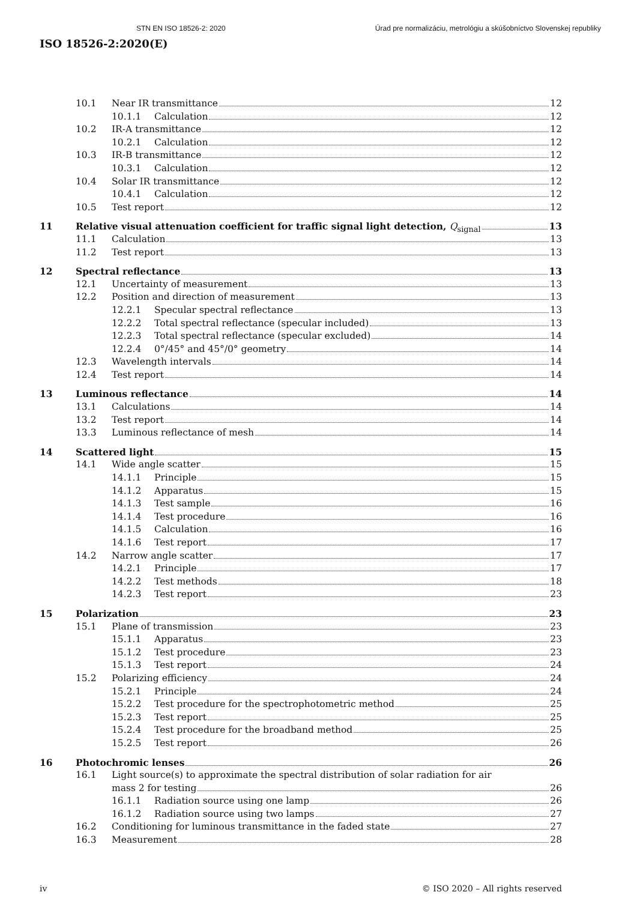STN EN ISO 18526-2: 2020 Úrad pre normalizáciu, metrológiu a skúšobníctvo Slovenskej republiky
ISO 18526-2:2020(E)
10.1 Near IR transmittance 12
10.1.1 Calculation 12
10.2 IR-A transmittance 12
10.2.1 Calculation 12
10.3 IR-B transmittance 12
10.3.1 Calculation 12
10.4 Solar IR transmittance 12
10.4.1 Calculation 12
10.5 Test report 12
11 Relative visual attenuation coefficient for traffic signal light detection, Q<sub>signal</sub> 13
11.1 Calculation 13
11.2 Test report 13
12 Spectral reflectance 13
12.1 Uncertainty of measurement 13
12.2 Position and direction of measurement 13
12.2.1 Specular spectral reflectance 13
12.2.2 Total spectral reflectance (specular included) 13
12.2.3 Total spectral reflectance (specular excluded) 14
12.2.4 0°/45° and 45°/0° geometry 14
12.3 Wavelength intervals 14
12.4 Test report 14
13 Luminous reflectance 14
13.1 Calculations 14
13.2 Test report 14
13.3 Luminous reflectance of mesh 14
14 Scattered light 15
14.1 Wide angle scatter 15
14.1.1 Principle 15
14.1.2 Apparatus 15
14.1.3 Test sample 16
14.1.4 Test procedure 16
14.1.5 Calculation 16
14.1.6 Test report 17
14.2 Narrow angle scatter 17
14.2.1 Principle 17
14.2.2 Test methods 18
14.2.3 Test report 23
15 Polarization 23
15.1 Plane of transmission 23
15.1.1 Apparatus 23
15.1.2 Test procedure 23
15.1.3 Test report 24
15.2 Polarizing efficiency 24
15.2.1 Principle 24
15.2.2 Test procedure for the spectrophotometric method 25
15.2.3 Test report 25
15.2.4 Test procedure for the broadband method 25
15.2.5 Test report 26
16 Photochromic lenses 26
16.1 Light source(s) to approximate the spectral distribution of solar radiation for air
mass 2 for testing 26
16.1.1 Radiation source using one lamp 26
16.1.2 Radiation source using two lamps 27
16.2 Conditioning for luminous transmittance in the faded state 27
16.3 Measurement 28
iv © ISO 2020 – All rights reserved